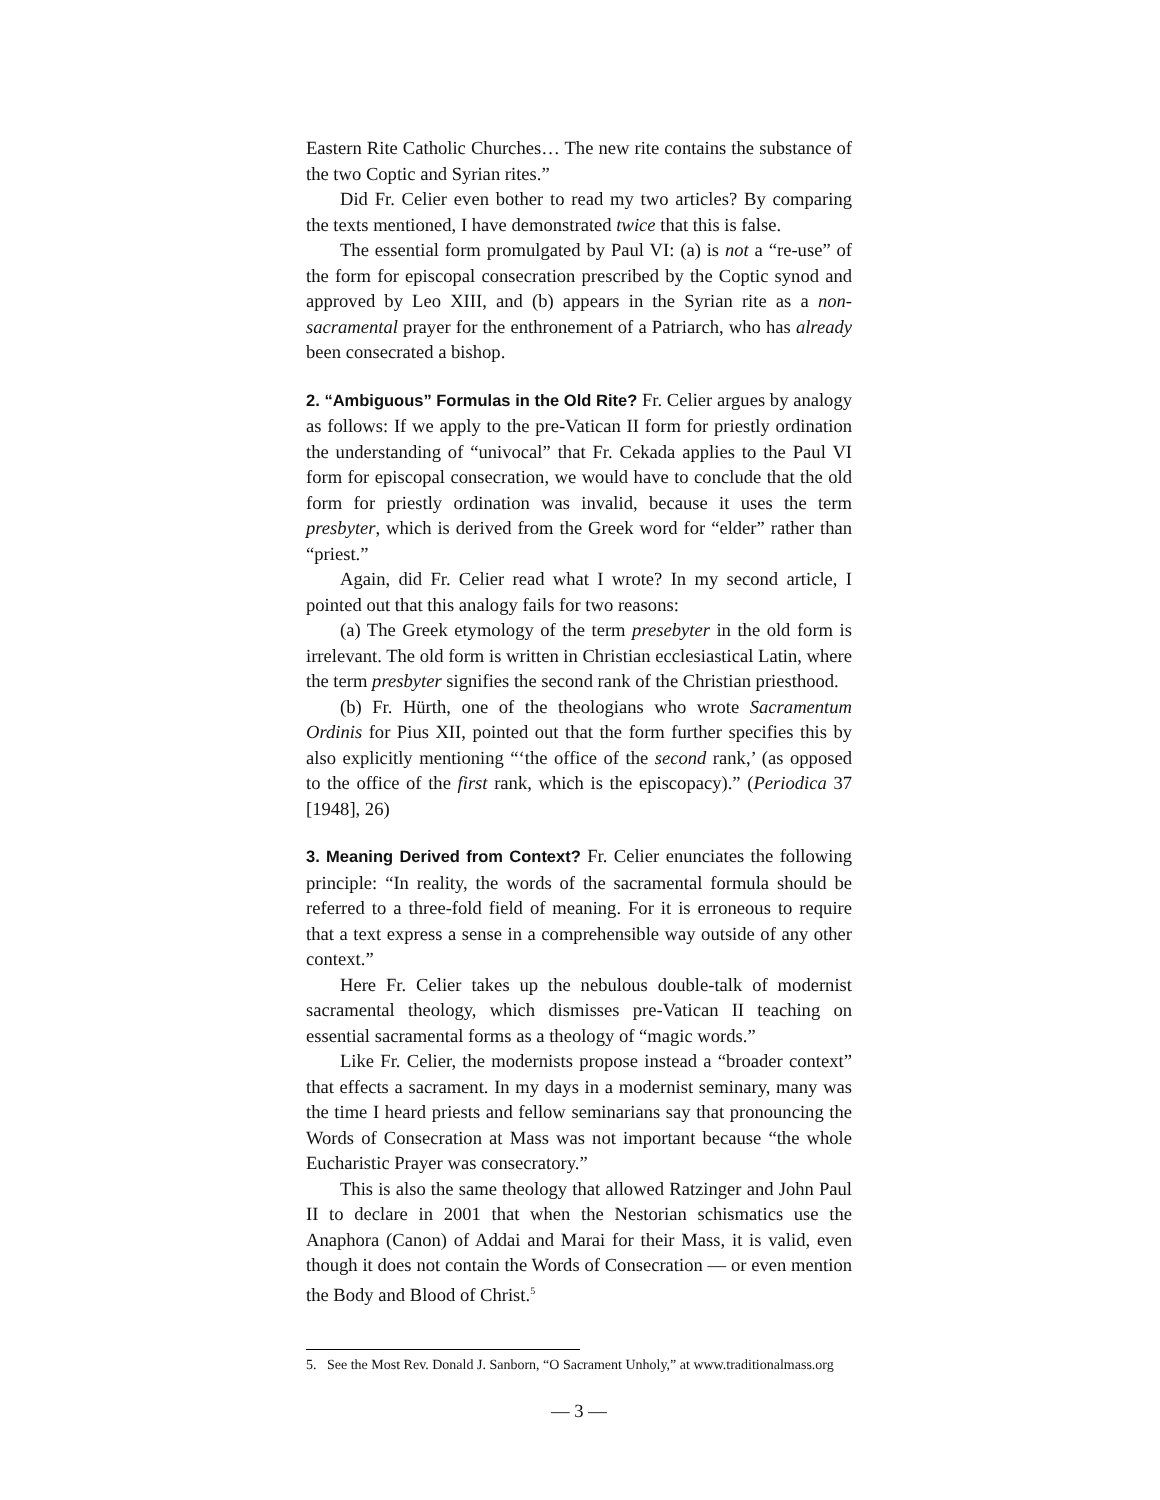Eastern Rite Catholic Churches… The new rite contains the substance of the two Coptic and Syrian rites.”
Did Fr. Celier even bother to read my two articles? By comparing the texts mentioned, I have demonstrated twice that this is false.
The essential form promulgated by Paul VI: (a) is not a “re-use” of the form for episcopal consecration prescribed by the Coptic synod and approved by Leo XIII, and (b) appears in the Syrian rite as a non-sacramental prayer for the enthronement of a Patriarch, who has already been consecrated a bishop.
2. “Ambiguous” Formulas in the Old Rite? Fr. Celier argues by analogy as follows: If we apply to the pre-Vatican II form for priestly ordination the understanding of “univocal” that Fr. Cekada applies to the Paul VI form for episcopal consecration, we would have to conclude that the old form for priestly ordination was invalid, because it uses the term presbyter, which is derived from the Greek word for “elder” rather than “priest.”
Again, did Fr. Celier read what I wrote? In my second article, I pointed out that this analogy fails for two reasons:
(a) The Greek etymology of the term presebyter in the old form is irrelevant. The old form is written in Christian ecclesiastical Latin, where the term presbyter signifies the second rank of the Christian priesthood.
(b) Fr. Hürth, one of the theologians who wrote Sacramentum Ordinis for Pius XII, pointed out that the form further specifies this by also explicitly mentioning “‘the office of the second rank,’ (as opposed to the office of the first rank, which is the episcopacy).” (Periodica 37 [1948], 26)
3. Meaning Derived from Context? Fr. Celier enunciates the following principle: “In reality, the words of the sacramental formula should be referred to a three-fold field of meaning. For it is erroneous to require that a text express a sense in a comprehensible way outside of any other context.”
Here Fr. Celier takes up the nebulous double-talk of modernist sacramental theology, which dismisses pre-Vatican II teaching on essential sacramental forms as a theology of “magic words.”
Like Fr. Celier, the modernists propose instead a “broader context” that effects a sacrament. In my days in a modernist seminary, many was the time I heard priests and fellow seminarians say that pronouncing the Words of Consecration at Mass was not important because “the whole Eucharistic Prayer was consecratory.”
This is also the same theology that allowed Ratzinger and John Paul II to declare in 2001 that when the Nestorian schismatics use the Anaphora (Canon) of Addai and Marai for their Mass, it is valid, even though it does not contain the Words of Consecration — or even mention the Body and Blood of Christ.<sup>5</sup>
5. See the Most Rev. Donald J. Sanborn, “O Sacrament Unholy,” at www.traditionalmass.org
— 3 —